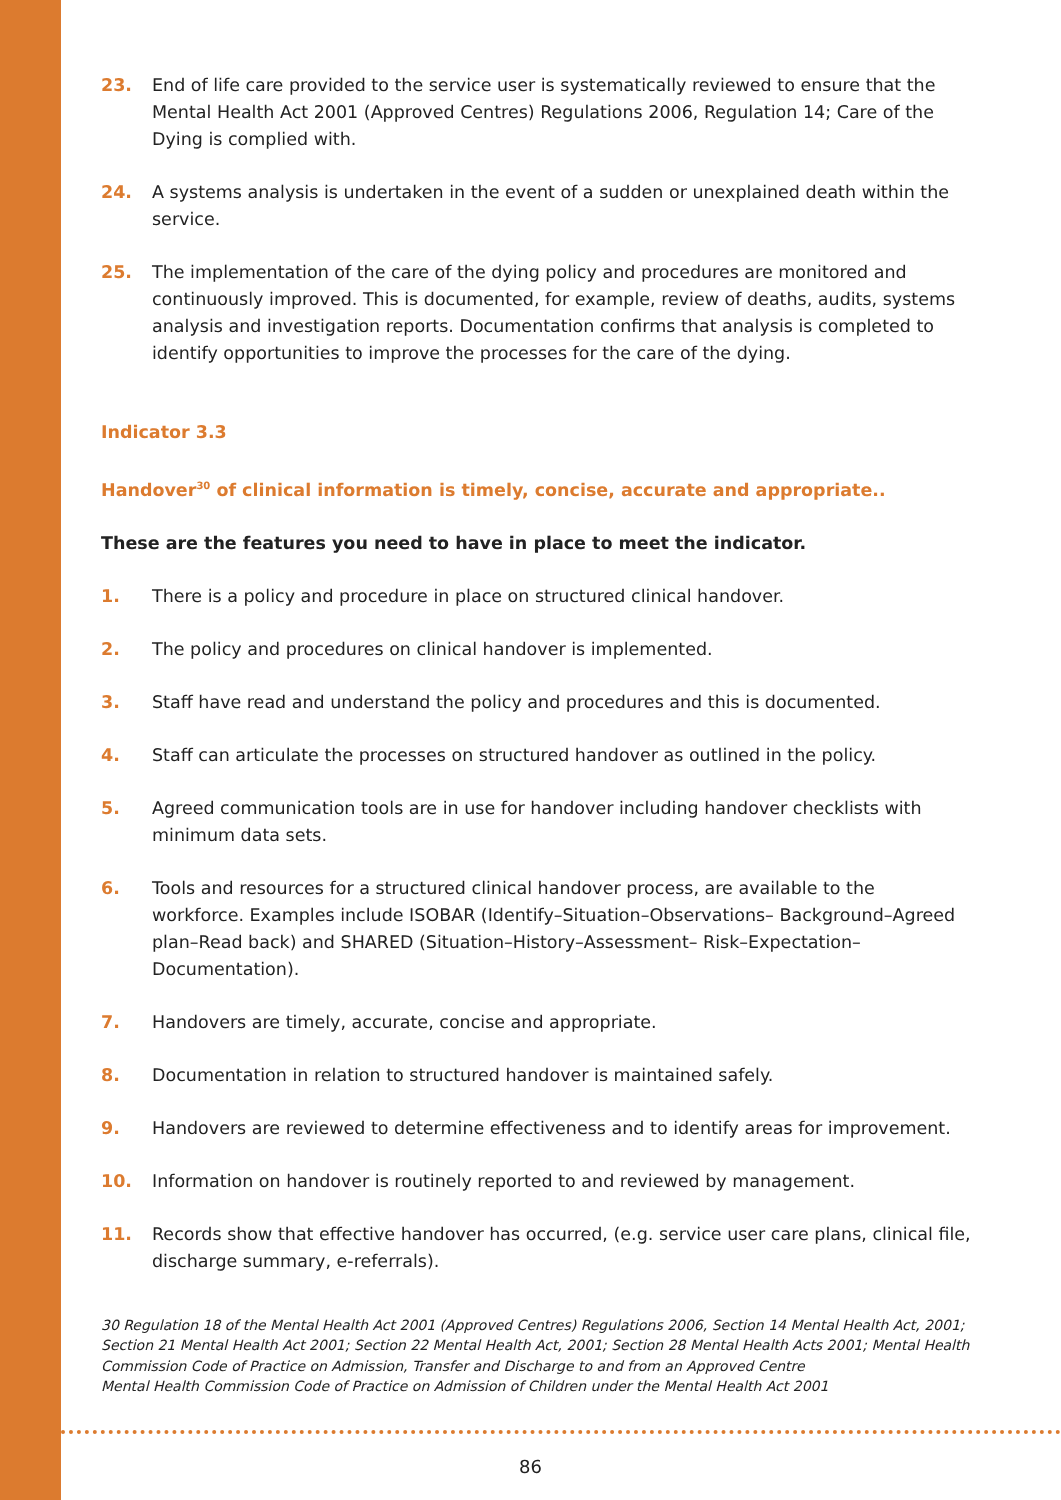23. End of life care provided to the service user is systematically reviewed to ensure that the Mental Health Act 2001 (Approved Centres) Regulations 2006, Regulation 14; Care of the Dying is complied with.
24. A systems analysis is undertaken in the event of a sudden or unexplained death within the service.
25. The implementation of the care of the dying policy and procedures are monitored and continuously improved. This is documented, for example, review of deaths, audits, systems analysis and investigation reports. Documentation confirms that analysis is completed to identify opportunities to improve the processes for the care of the dying.
Indicator 3.3
Handover<sup>30</sup> of clinical information is timely, concise, accurate and appropriate..
These are the features you need to have in place to meet the indicator.
1. There is a policy and procedure in place on structured clinical handover.
2. The policy and procedures on clinical handover is implemented.
3. Staff have read and understand the policy and procedures and this is documented.
4. Staff can articulate the processes on structured handover as outlined in the policy.
5. Agreed communication tools are in use for handover including handover checklists with minimum data sets.
6. Tools and resources for a structured clinical handover process, are available to the workforce. Examples include ISOBAR (Identify–Situation–Observations– Background–Agreed plan–Read back) and SHARED (Situation–History–Assessment– Risk–Expectation–Documentation).
7. Handovers are timely, accurate, concise and appropriate.
8. Documentation in relation to structured handover is maintained safely.
9. Handovers are reviewed to determine effectiveness and to identify areas for improvement.
10. Information on handover is routinely reported to and reviewed by management.
11. Records show that effective handover has occurred, (e.g. service user care plans, clinical file, discharge summary, e-referrals).
30 Regulation 18 of the Mental Health Act 2001 (Approved Centres) Regulations 2006, Section 14 Mental Health Act, 2001; Section 21 Mental Health Act 2001; Section 22 Mental Health Act, 2001; Section 28 Mental Health Acts 2001; Mental Health Commission Code of Practice on Admission, Transfer and Discharge to and from an Approved Centre
Mental Health Commission Code of Practice on Admission of Children under the Mental Health Act 2001
86